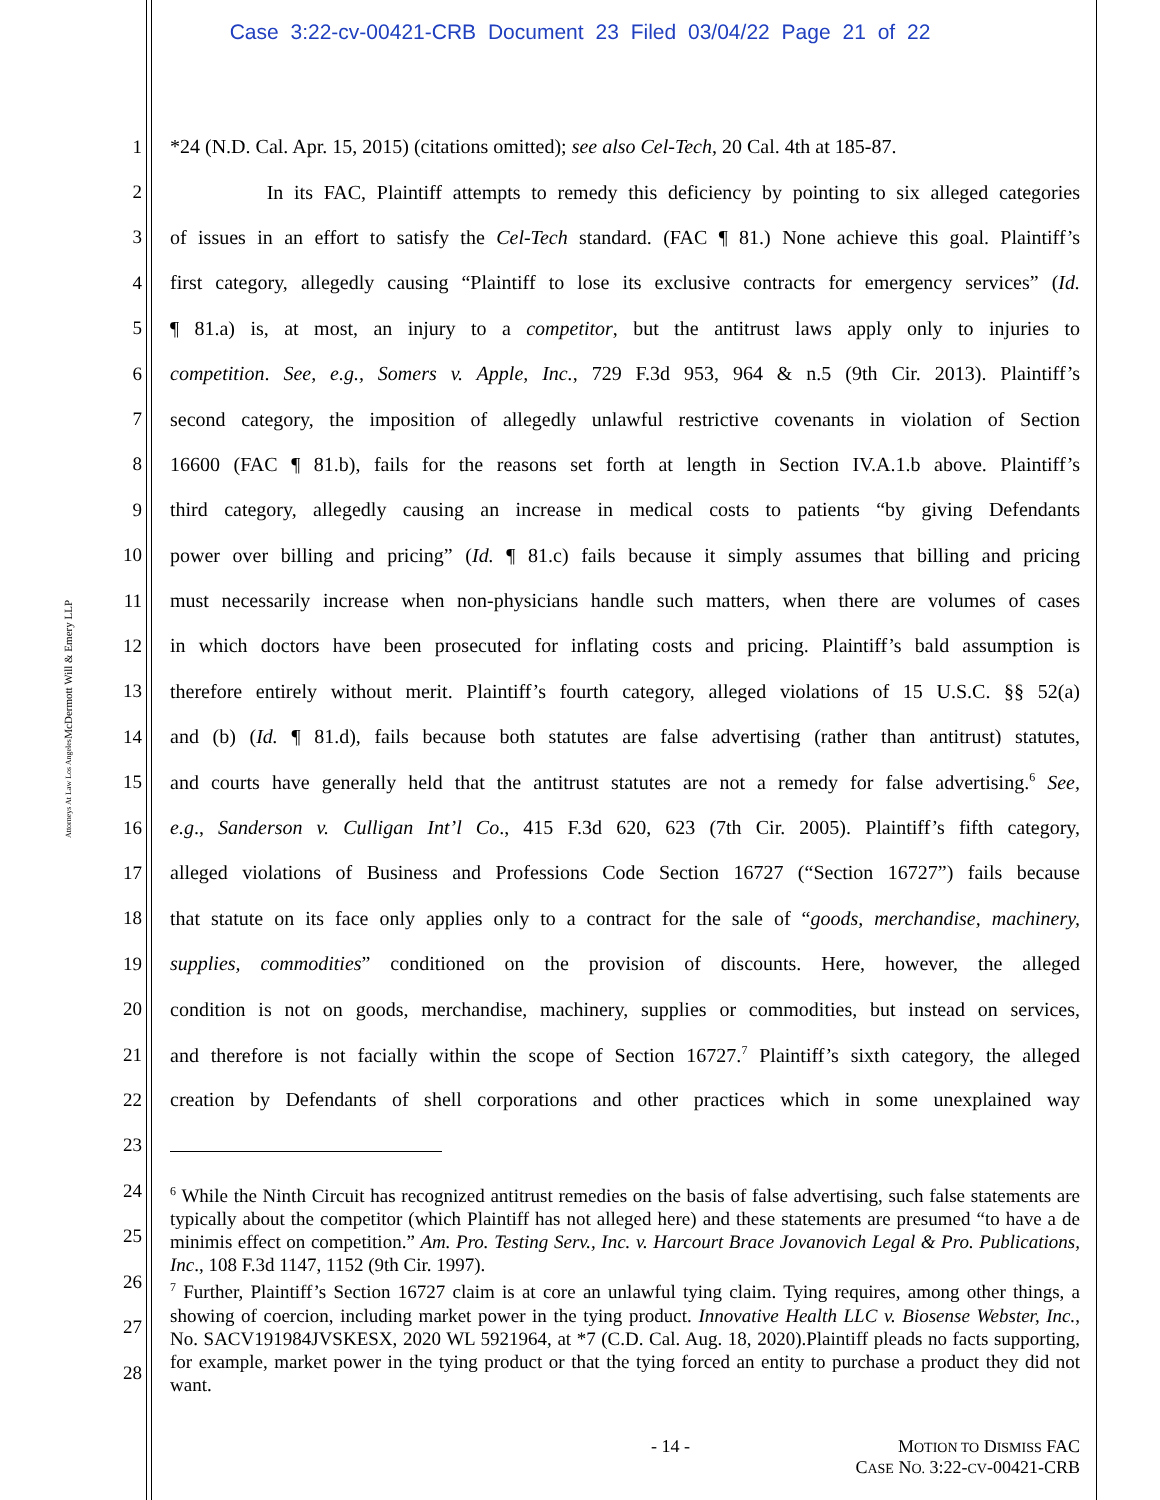Case 3:22-cv-00421-CRB Document 23 Filed 03/04/22 Page 21 of 22
McDermott Will & Emery LLP
Attorneys At Law Los Angeles
1 *24 (N.D. Cal. Apr. 15, 2015) (citations omitted); see also Cel-Tech, 20 Cal. 4th at 185-87.
2 In its FAC, Plaintiff attempts to remedy this deficiency by pointing to six alleged categories
3 of issues in an effort to satisfy the Cel-Tech standard. (FAC ¶ 81.) None achieve this goal. Plaintiff’s
4 first category, allegedly causing “Plaintiff to lose its exclusive contracts for emergency services” (Id.
5 ¶ 81.a) is, at most, an injury to a competitor, but the antitrust laws apply only to injuries to
6 competition. See, e.g., Somers v. Apple, Inc., 729 F.3d 953, 964 & n.5 (9th Cir. 2013). Plaintiff’s
7 second category, the imposition of allegedly unlawful restrictive covenants in violation of Section
8 16600 (FAC ¶ 81.b), fails for the reasons set forth at length in Section IV.A.1.b above. Plaintiff’s
9 third category, allegedly causing an increase in medical costs to patients “by giving Defendants
10 power over billing and pricing” (Id. ¶ 81.c) fails because it simply assumes that billing and pricing
11 must necessarily increase when non-physicians handle such matters, when there are volumes of cases
12 in which doctors have been prosecuted for inflating costs and pricing. Plaintiff’s bald assumption is
13 therefore entirely without merit. Plaintiff’s fourth category, alleged violations of 15 U.S.C. §§ 52(a)
14 and (b) (Id. ¶ 81.d), fails because both statutes are false advertising (rather than antitrust) statutes,
15 and courts have generally held that the antitrust statutes are not a remedy for false advertising.<sup>6</sup> See,
16 e.g., Sanderson v. Culligan Int’l Co., 415 F.3d 620, 623 (7th Cir. 2005). Plaintiff’s fifth category,
17 alleged violations of Business and Professions Code Section 16727 (“Section 16727”) fails because
18 that statute on its face only applies only to a contract for the sale of “goods, merchandise, machinery,
19 supplies, commodities” conditioned on the provision of discounts. Here, however, the alleged
20 condition is not on goods, merchandise, machinery, supplies or commodities, but instead on services,
21 and therefore is not facially within the scope of Section 16727.<sup>7</sup> Plaintiff’s sixth category, the alleged
22 creation by Defendants of shell corporations and other practices which in some unexplained way
23
24
25
26
27
28
<sup>6</sup> While the Ninth Circuit has recognized antitrust remedies on the basis of false advertising, such false statements are typically about the competitor (which Plaintiff has not alleged here) and these statements are presumed “to have a de minimis effect on competition.” Am. Pro. Testing Serv., Inc. v. Harcourt Brace Jovanovich Legal & Pro. Publications, Inc., 108 F.3d 1147, 1152 (9th Cir. 1997).
<sup>7</sup> Further, Plaintiff’s Section 16727 claim is at core an unlawful tying claim. Tying requires, among other things, a showing of coercion, including market power in the tying product. Innovative Health LLC v. Biosense Webster, Inc., No. SACV191984JVSKESX, 2020 WL 5921964, at *7 (C.D. Cal. Aug. 18, 2020).Plaintiff pleads no facts supporting, for example, market power in the tying product or that the tying forced an entity to purchase a product they did not want.
- 14 - MOTION TO DISMISS FAC
CASE NO. 3:22-CV-00421-CRB